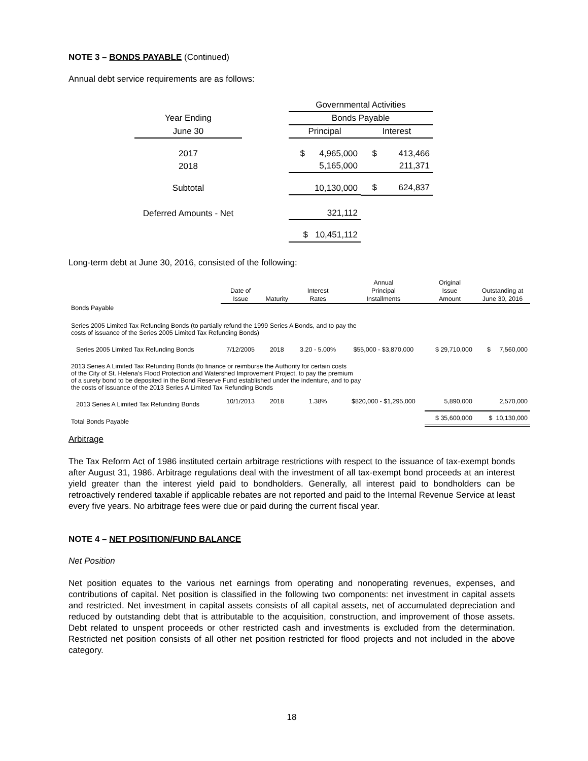NOTE 3 – BONDS PAYABLE (Continued)
Annual debt service requirements are as follows:
| | | Governmental Activities | |
| Year Ending | | Bonds Payable | |
| June 30 | | Principal | Interest |
| 2017 | | $ 4,965,000 | $ 413,466 |
| 2018 | | 5,165,000 | 211,371 |
| Subtotal | | 10,130,000 | $ 624,837 |
| Deferred Amounts - Net | | 321,112 | |
| | | $ 10,451,112 | |
Long-term debt at June 30, 2016, consisted of the following:
| | | | | Annual | Original | |
| | Date of | | Interest | Principal | Issue | Outstanding at |
| | Issue | Maturity | Rates | Installments | Amount | June 30, 2016 |
| Bonds Payable | | | | | | |
| Series 2005 Limited Tax Refunding Bonds (to partially refund the 1999 Series A Bonds, and to pay the costs of issuance of the Series 2005 Limited Tax Refunding Bonds) | | | | | | |
| Series 2005 Limited Tax Refunding Bonds | 7/12/2005 | 2018 | 3.20 - 5.00% | $55,000 - $3,870,000 | $ 29,710,000 | $ 7,560,000 |
| 2013 Series A Limited Tax Refunding Bonds (to finance or reimburse the Authority for certain costs of the City of St. Helena's Flood Protection and Watershed Improvement Project, to pay the premium of a surety bond to be deposited in the Bond Reserve Fund established under the indenture, and to pay the costs of issuance of the 2013 Series A Limited Tax Refunding Bonds | | | | | | |
| 2013 Series A Limited Tax Refunding Bonds | 10/1/2013 | 2018 | 1.38% | $820,000 - $1,295,000 | 5,890,000 | 2,570,000 |
| Total Bonds Payable | | | | | $ 35,600,000 | $ 10,130,000 |
Arbitrage
The Tax Reform Act of 1986 instituted certain arbitrage restrictions with respect to the issuance of tax-exempt bonds after August 31, 1986. Arbitrage regulations deal with the investment of all tax-exempt bond proceeds at an interest yield greater than the interest yield paid to bondholders. Generally, all interest paid to bondholders can be retroactively rendered taxable if applicable rebates are not reported and paid to the Internal Revenue Service at least every five years. No arbitrage fees were due or paid during the current fiscal year.
NOTE 4 – NET POSITION/FUND BALANCE
Net Position
Net position equates to the various net earnings from operating and nonoperating revenues, expenses, and contributions of capital. Net position is classified in the following two components: net investment in capital assets and restricted. Net investment in capital assets consists of all capital assets, net of accumulated depreciation and reduced by outstanding debt that is attributable to the acquisition, construction, and improvement of those assets. Debt related to unspent proceeds or other restricted cash and investments is excluded from the determination. Restricted net position consists of all other net position restricted for flood projects and not included in the above category.
18